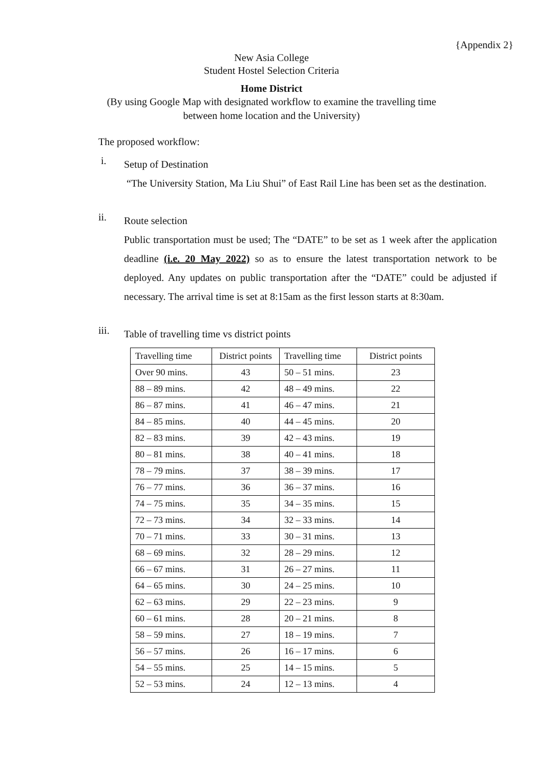{Appendix 2}
New Asia College
Student Hostel Selection Criteria
Home District
(By using Google Map with designated workflow to examine the travelling time
between home location and the University)
The proposed workflow:
i.
Setup of Destination
“The University Station, Ma Liu Shui” of East Rail Line has been set as the destination.
ii.
Route selection
Public transportation must be used; The “DATE” to be set as 1 week after the application deadline (i.e. 20 May 2022) so as to ensure the latest transportation network to be deployed. Any updates on public transportation after the “DATE” could be adjusted if necessary. The arrival time is set at 8:15am as the first lesson starts at 8:30am.
iii.
Table of travelling time vs district points
| Travelling time | District points | Travelling time | District points |
| --- | --- | --- | --- |
| Over 90 mins. | 43 | 50 – 51 mins. | 23 |
| 88 – 89 mins. | 42 | 48 – 49 mins. | 22 |
| 86 – 87 mins. | 41 | 46 – 47 mins. | 21 |
| 84 – 85 mins. | 40 | 44 – 45 mins. | 20 |
| 82 – 83 mins. | 39 | 42 – 43 mins. | 19 |
| 80 – 81 mins. | 38 | 40 – 41 mins. | 18 |
| 78 – 79 mins. | 37 | 38 – 39 mins. | 17 |
| 76 – 77 mins. | 36 | 36 – 37 mins. | 16 |
| 74 – 75 mins. | 35 | 34 – 35 mins. | 15 |
| 72 – 73 mins. | 34 | 32 – 33 mins. | 14 |
| 70 – 71 mins. | 33 | 30 – 31 mins. | 13 |
| 68 – 69 mins. | 32 | 28 – 29 mins. | 12 |
| 66 – 67 mins. | 31 | 26 – 27 mins. | 11 |
| 64 – 65 mins. | 30 | 24 – 25 mins. | 10 |
| 62 – 63 mins. | 29 | 22 – 23 mins. | 9 |
| 60 – 61 mins. | 28 | 20 – 21 mins. | 8 |
| 58 – 59 mins. | 27 | 18 – 19 mins. | 7 |
| 56 – 57 mins. | 26 | 16 – 17 mins. | 6 |
| 54 – 55 mins. | 25 | 14 – 15 mins. | 5 |
| 52 – 53 mins. | 24 | 12 – 13 mins. | 4 |